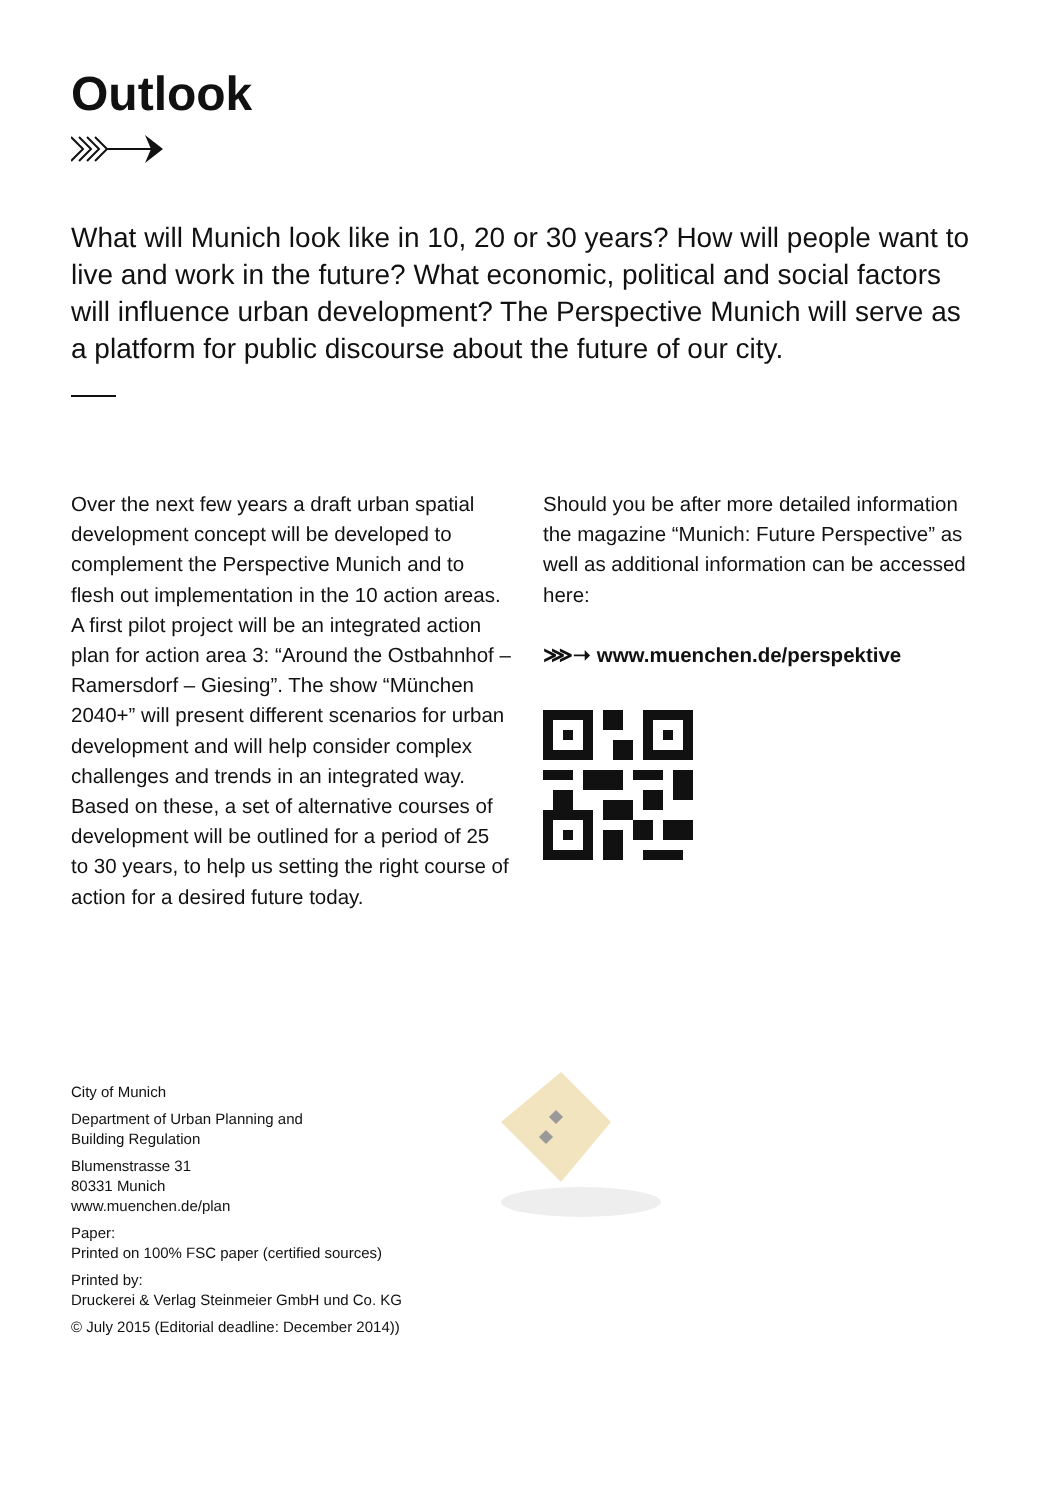Outlook
What will Munich look like in 10, 20 or 30 years? How will people want to live and work in the future? What economic, political and social factors will influence urban development? The Perspective Munich will serve as a platform for public discourse about the future of our city.
Over the next few years a draft urban spatial development concept will be developed to complement the Perspective Munich and to flesh out implementation in the 10 action areas. A first pilot project will be an integrated action plan for action area 3: “Around the Ostbahnhof – Ramersdorf – Giesing”. The show “München 2040+” will present different scenarios for urban development and will help consider complex challenges and trends in an integrated way. Based on these, a set of alternative courses of development will be outlined for a period of 25 to 30 years, to help us setting the right course of action for a desired future today.
Should you be after more detailed information the magazine “Munich: Future Perspective” as well as additional information can be accessed here:
⋙➝ www.muenchen.de/perspektive
City of Munich
Department of Urban Planning and
Building Regulation
Blumenstrasse 31
80331 Munich
www.muenchen.de/plan
Paper:
Printed on 100% FSC paper (certified sources)
Printed by:
Druckerei & Verlag Steinmeier GmbH und Co. KG
© July 2015 (Editorial deadline: December 2014))